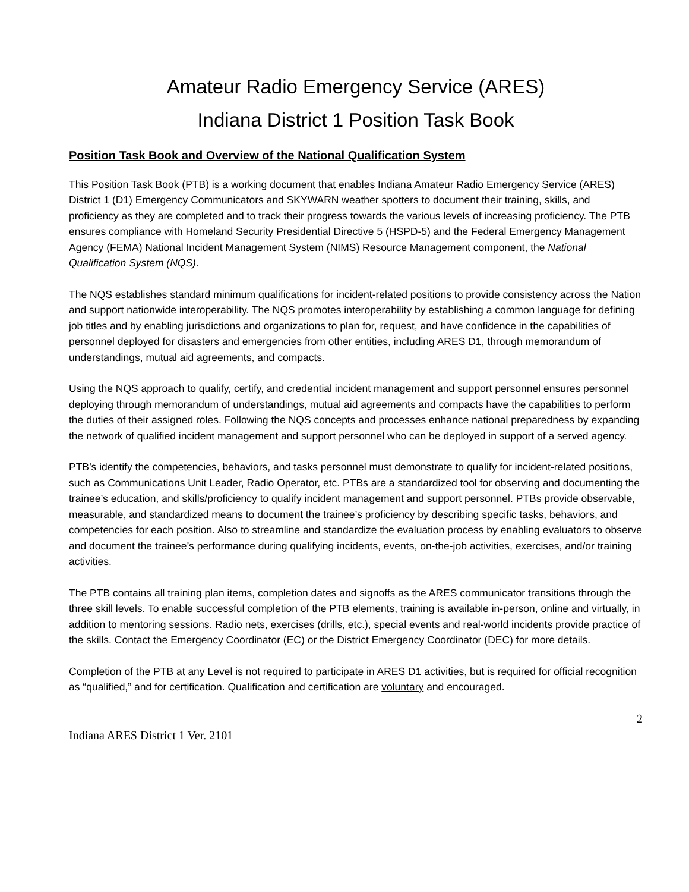Amateur Radio Emergency Service (ARES)
Indiana District 1 Position Task Book
Position Task Book and Overview of the National Qualification System
This Position Task Book (PTB) is a working document that enables Indiana Amateur Radio Emergency Service (ARES) District 1 (D1) Emergency Communicators and SKYWARN weather spotters to document their training, skills, and proficiency as they are completed and to track their progress towards the various levels of increasing proficiency. The PTB ensures compliance with Homeland Security Presidential Directive 5 (HSPD-5) and the Federal Emergency Management Agency (FEMA) National Incident Management System (NIMS) Resource Management component, the National Qualification System (NQS).
The NQS establishes standard minimum qualifications for incident-related positions to provide consistency across the Nation and support nationwide interoperability. The NQS promotes interoperability by establishing a common language for defining job titles and by enabling jurisdictions and organizations to plan for, request, and have confidence in the capabilities of personnel deployed for disasters and emergencies from other entities, including ARES D1, through memorandum of understandings, mutual aid agreements, and compacts.
Using the NQS approach to qualify, certify, and credential incident management and support personnel ensures personnel deploying through memorandum of understandings, mutual aid agreements and compacts have the capabilities to perform the duties of their assigned roles. Following the NQS concepts and processes enhance national preparedness by expanding the network of qualified incident management and support personnel who can be deployed in support of a served agency.
PTB’s identify the competencies, behaviors, and tasks personnel must demonstrate to qualify for incident-related positions, such as Communications Unit Leader, Radio Operator, etc. PTBs are a standardized tool for observing and documenting the trainee’s education, and skills/proficiency to qualify incident management and support personnel. PTBs provide observable, measurable, and standardized means to document the trainee’s proficiency by describing specific tasks, behaviors, and competencies for each position. Also to streamline and standardize the evaluation process by enabling evaluators to observe and document the trainee’s performance during qualifying incidents, events, on-the-job activities, exercises, and/or training activities.
The PTB contains all training plan items, completion dates and signoffs as the ARES communicator transitions through the three skill levels. To enable successful completion of the PTB elements, training is available in-person, online and virtually, in addition to mentoring sessions. Radio nets, exercises (drills, etc.), special events and real-world incidents provide practice of the skills. Contact the Emergency Coordinator (EC) or the District Emergency Coordinator (DEC) for more details.
Completion of the PTB at any Level is not required to participate in ARES D1 activities, but is required for official recognition as “qualified,” and for certification. Qualification and certification are voluntary and encouraged.
2
Indiana ARES District 1 Ver. 2101